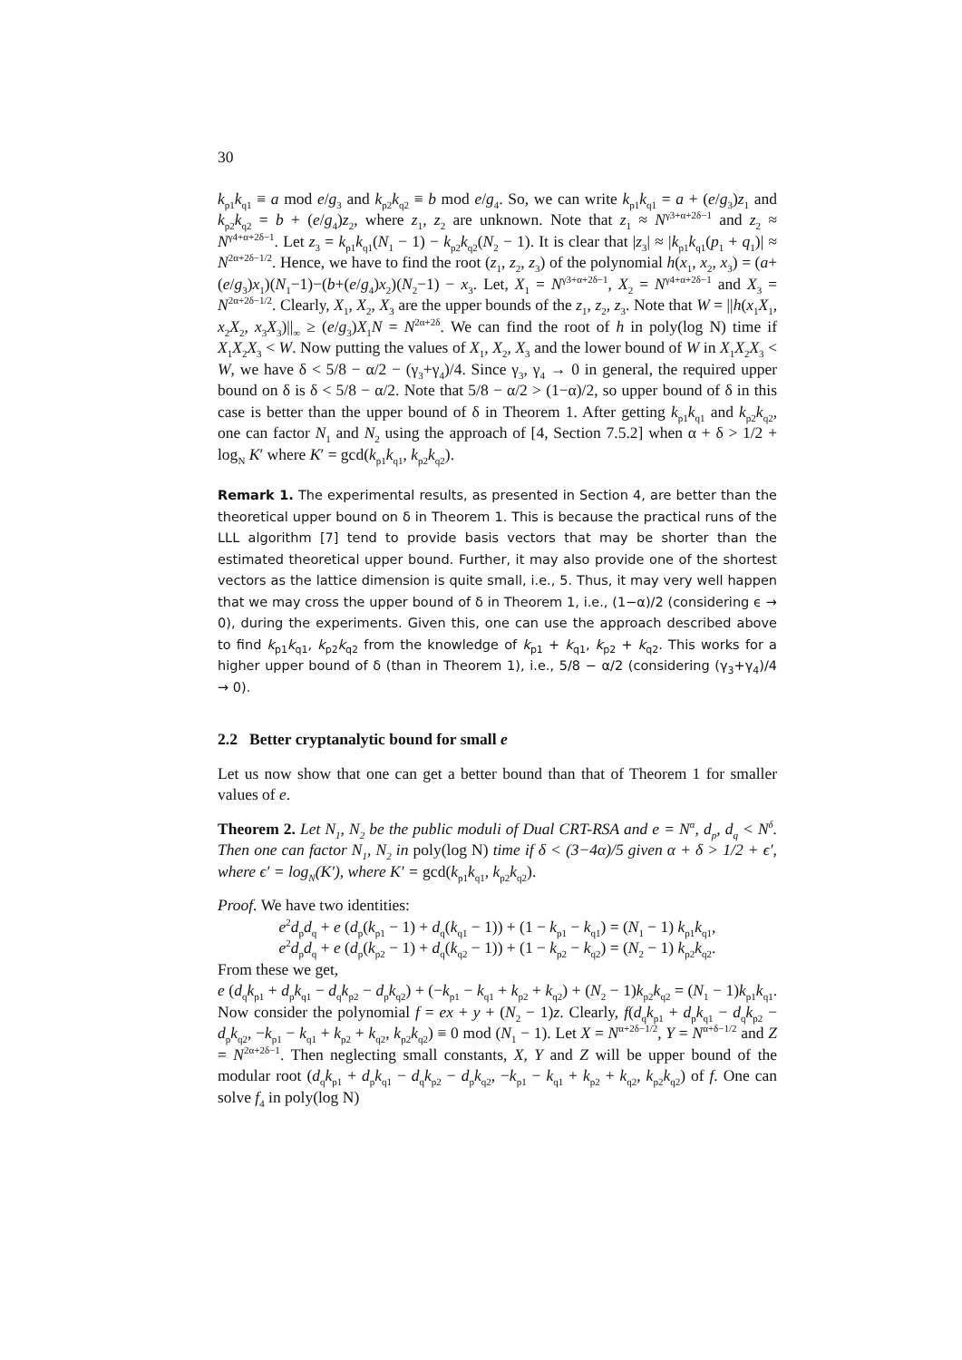30
k<sub>p1</sub>k<sub>q1</sub> ≡ a mod e/g<sub>3</sub> and k<sub>p2</sub>k<sub>q2</sub> ≡ b mod e/g<sub>4</sub>. So, we can write k<sub>p1</sub>k<sub>q1</sub> = a + (e/g<sub>3</sub>)z<sub>1</sub> and k<sub>p2</sub>k<sub>q2</sub> = b + (e/g<sub>4</sub>)z<sub>2</sub>, where z<sub>1</sub>, z<sub>2</sub> are unknown. Note that z<sub>1</sub> ≈ N<sup>γ3+α+2δ−1</sup> and z<sub>2</sub> ≈ N<sup>γ4+α+2δ−1</sup>. Let z<sub>3</sub> = k<sub>p1</sub>k<sub>q1</sub>(N<sub>1</sub> − 1) − k<sub>p2</sub>k<sub>q2</sub>(N<sub>2</sub> − 1). It is clear that |z<sub>3</sub>| ≈ |k<sub>p1</sub>k<sub>q1</sub>(p<sub>1</sub> + q<sub>1</sub>)| ≈ N<sup>2α+2δ−1/2</sup>. Hence, we have to find the root (z<sub>1</sub>, z<sub>2</sub>, z<sub>3</sub>) of the polynomial h(x<sub>1</sub>, x<sub>2</sub>, x<sub>3</sub>) = (a+(e/g<sub>3</sub>)x<sub>1</sub>)(N<sub>1</sub>−1)−(b+(e/g<sub>4</sub>)x<sub>2</sub>)(N<sub>2</sub>−1) − x<sub>3</sub>. Let, X<sub>1</sub> = N<sup>γ3+α+2δ−1</sup>, X<sub>2</sub> = N<sup>γ4+α+2δ−1</sup> and X<sub>3</sub> = N<sup>2α+2δ−1/2</sup>. Clearly, X<sub>1</sub>, X<sub>2</sub>, X<sub>3</sub> are the upper bounds of the z<sub>1</sub>, z<sub>2</sub>, z<sub>3</sub>. Note that W = ||h(x<sub>1</sub>X<sub>1</sub>, x<sub>2</sub>X<sub>2</sub>, x<sub>3</sub>X<sub>3</sub>)||<sub>∞</sub> ≥ (e/g<sub>3</sub>)X<sub>1</sub>N = N<sup>2α+2δ</sup>. We can find the root of h in poly(log N) time if X<sub>1</sub>X<sub>2</sub>X<sub>3</sub> < W. Now putting the values of X<sub>1</sub>, X<sub>2</sub>, X<sub>3</sub> and the lower bound of W in X<sub>1</sub>X<sub>2</sub>X<sub>3</sub> < W, we have δ < 5/8 − α/2 − (γ<sub>3</sub>+γ<sub>4</sub>)/4. Since γ<sub>3</sub>, γ<sub>4</sub> → 0 in general, the required upper bound on δ is δ < 5/8 − α/2. Note that 5/8 − α/2 > (1−α)/2, so upper bound of δ in this case is better than the upper bound of δ in Theorem 1. After getting k<sub>p1</sub>k<sub>q1</sub> and k<sub>p2</sub>k<sub>q2</sub>, one can factor N<sub>1</sub> and N<sub>2</sub> using the approach of [4, Section 7.5.2] when α + δ > 1/2 + log<sub>N</sub> K′ where K′ = gcd(k<sub>p1</sub>k<sub>q1</sub>, k<sub>p2</sub>k<sub>q2</sub>).
Remark 1. The experimental results, as presented in Section 4, are better than the theoretical upper bound on δ in Theorem 1. This is because the practical runs of the LLL algorithm [7] tend to provide basis vectors that may be shorter than the estimated theoretical upper bound. Further, it may also provide one of the shortest vectors as the lattice dimension is quite small, i.e., 5. Thus, it may very well happen that we may cross the upper bound of δ in Theorem 1, i.e., (1−α)/2 (considering ϵ → 0), during the experiments. Given this, one can use the approach described above to find k<sub>p1</sub>k<sub>q1</sub>, k<sub>p2</sub>k<sub>q2</sub> from the knowledge of k<sub>p1</sub> + k<sub>q1</sub>, k<sub>p2</sub> + k<sub>q2</sub>. This works for a higher upper bound of δ (than in Theorem 1), i.e., 5/8 − α/2 (considering (γ<sub>3</sub>+γ<sub>4</sub>)/4 → 0).
2.2 Better cryptanalytic bound for small e
Let us now show that one can get a better bound than that of Theorem 1 for smaller values of e.
Theorem 2. Let N<sub>1</sub>, N<sub>2</sub> be the public moduli of Dual CRT-RSA and e = N<sup>α</sup>, d<sub>p</sub>, d<sub>q</sub> < N<sup>δ</sup>. Then one can factor N<sub>1</sub>, N<sub>2</sub> in poly(log N) time if δ < (3−4α)/5 given α + δ > 1/2 + ϵ′, where ϵ′ = log<sub>N</sub>(K′), where K′ = gcd(k<sub>p1</sub>k<sub>q1</sub>, k<sub>p2</sub>k<sub>q2</sub>).
Proof. We have two identities:
e<sup>2</sup>d<sub>p</sub>d<sub>q</sub> + e (d<sub>p</sub>(k<sub>p1</sub> − 1) + d<sub>q</sub>(k<sub>q1</sub> − 1)) + (1 − k<sub>p1</sub> − k<sub>q1</sub>) = (N<sub>1</sub> − 1) k<sub>p1</sub>k<sub>q1</sub>,
e<sup>2</sup>d<sub>p</sub>d<sub>q</sub> + e (d<sub>p</sub>(k<sub>p2</sub> − 1) + d<sub>q</sub>(k<sub>q2</sub> − 1)) + (1 − k<sub>p2</sub> − k<sub>q2</sub>) = (N<sub>2</sub> − 1) k<sub>p2</sub>k<sub>q2</sub>.
From these we get,
e (d<sub>q</sub>k<sub>p1</sub> + d<sub>p</sub>k<sub>q1</sub> − d<sub>q</sub>k<sub>p2</sub> − d<sub>p</sub>k<sub>q2</sub>) + (−k<sub>p1</sub> − k<sub>q1</sub> + k<sub>p2</sub> + k<sub>q2</sub>) + (N<sub>2</sub> − 1)k<sub>p2</sub>k<sub>q2</sub> = (N<sub>1</sub> − 1)k<sub>p1</sub>k<sub>q1</sub>. Now consider the polynomial f = ex + y + (N<sub>2</sub> − 1)z. Clearly, f(d<sub>q</sub>k<sub>p1</sub> + d<sub>p</sub>k<sub>q1</sub> − d<sub>q</sub>k<sub>p2</sub> − d<sub>p</sub>k<sub>q2</sub>, −k<sub>p1</sub> − k<sub>q1</sub> + k<sub>p2</sub> + k<sub>q2</sub>, k<sub>p2</sub>k<sub>q2</sub>) ≡ 0 mod (N<sub>1</sub> − 1). Let X = N<sup>α+2δ−1/2</sup>, Y = N<sup>α+δ−1/2</sup> and Z = N<sup>2α+2δ−1</sup>. Then neglecting small constants, X, Y and Z will be upper bound of the modular root (d<sub>q</sub>k<sub>p1</sub> + d<sub>p</sub>k<sub>q1</sub> − d<sub>q</sub>k<sub>p2</sub> − d<sub>p</sub>k<sub>q2</sub>, −k<sub>p1</sub> − k<sub>q1</sub> + k<sub>p2</sub> + k<sub>q2</sub>, k<sub>p2</sub>k<sub>q2</sub>) of f. One can solve f<sub>4</sub> in poly(log N)